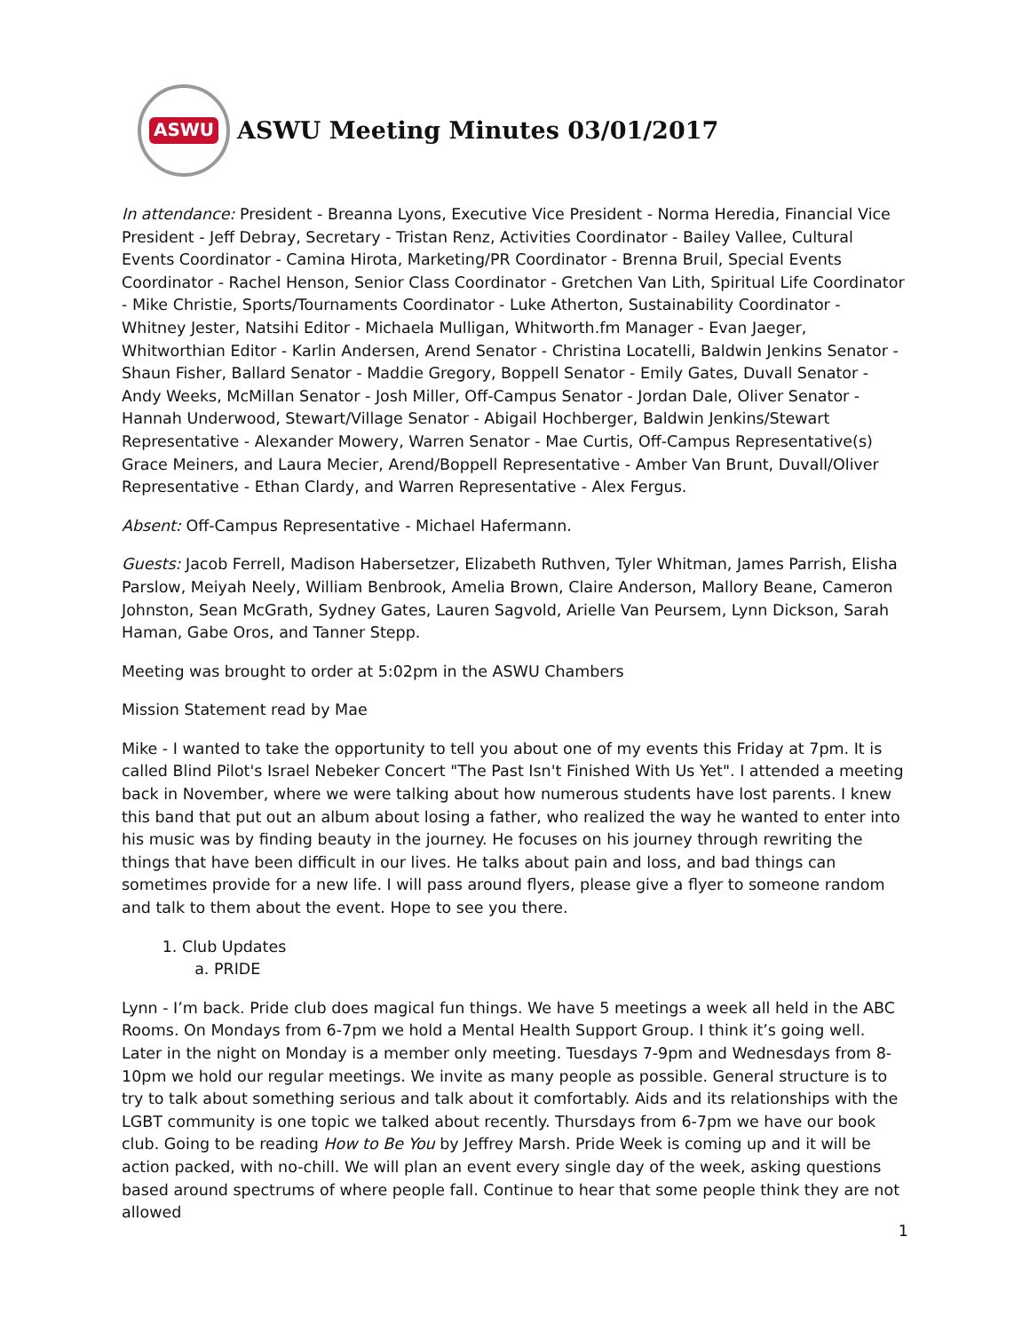ASWU
ASWU Meeting Minutes 03/01/2017
In attendance: President - Breanna Lyons, Executive Vice President - Norma Heredia, Financial Vice President - Jeff Debray, Secretary - Tristan Renz, Activities Coordinator - Bailey Vallee, Cultural Events Coordinator - Camina Hirota, Marketing/PR Coordinator - Brenna Bruil, Special Events Coordinator - Rachel Henson, Senior Class Coordinator - Gretchen Van Lith, Spiritual Life Coordinator - Mike Christie, Sports/Tournaments Coordinator - Luke Atherton, Sustainability Coordinator - Whitney Jester, Natsihi Editor - Michaela Mulligan, Whitworth.fm Manager - Evan Jaeger, Whitworthian Editor - Karlin Andersen, Arend Senator - Christina Locatelli, Baldwin Jenkins Senator - Shaun Fisher, Ballard Senator - Maddie Gregory, Boppell Senator - Emily Gates, Duvall Senator - Andy Weeks, McMillan Senator - Josh Miller, Off-Campus Senator - Jordan Dale, Oliver Senator - Hannah Underwood, Stewart/Village Senator - Abigail Hochberger, Baldwin Jenkins/Stewart Representative - Alexander Mowery, Warren Senator - Mae Curtis, Off-Campus Representative(s) Grace Meiners, and Laura Mecier, Arend/Boppell Representative - Amber Van Brunt, Duvall/Oliver Representative - Ethan Clardy, and Warren Representative - Alex Fergus.
Absent: Off-Campus Representative - Michael Hafermann.
Guests: Jacob Ferrell, Madison Habersetzer, Elizabeth Ruthven, Tyler Whitman, James Parrish, Elisha Parslow, Meiyah Neely, William Benbrook, Amelia Brown, Claire Anderson, Mallory Beane, Cameron Johnston, Sean McGrath, Sydney Gates, Lauren Sagvold, Arielle Van Peursem, Lynn Dickson, Sarah Haman, Gabe Oros, and Tanner Stepp.
Meeting was brought to order at 5:02pm in the ASWU Chambers
Mission Statement read by Mae
Mike - I wanted to take the opportunity to tell you about one of my events this Friday at 7pm. It is called Blind Pilot's Israel Nebeker Concert "The Past Isn't Finished With Us Yet". I attended a meeting back in November, where we were talking about how numerous students have lost parents. I knew this band that put out an album about losing a father, who realized the way he wanted to enter into his music was by finding beauty in the journey. He focuses on his journey through rewriting the things that have been difficult in our lives. He talks about pain and loss, and bad things can sometimes provide for a new life. I will pass around flyers, please give a flyer to someone random and talk to them about the event. Hope to see you there.
1. Club Updates
a. PRIDE
Lynn - I’m back. Pride club does magical fun things. We have 5 meetings a week all held in the ABC Rooms. On Mondays from 6-7pm we hold a Mental Health Support Group. I think it’s going well. Later in the night on Monday is a member only meeting. Tuesdays 7-9pm and Wednesdays from 8-10pm we hold our regular meetings. We invite as many people as possible. General structure is to try to talk about something serious and talk about it comfortably. Aids and its relationships with the LGBT community is one topic we talked about recently. Thursdays from 6-7pm we have our book club. Going to be reading How to Be You by Jeffrey Marsh. Pride Week is coming up and it will be action packed, with no-chill. We will plan an event every single day of the week, asking questions based around spectrums of where people fall. Continue to hear that some people think they are not allowed
1